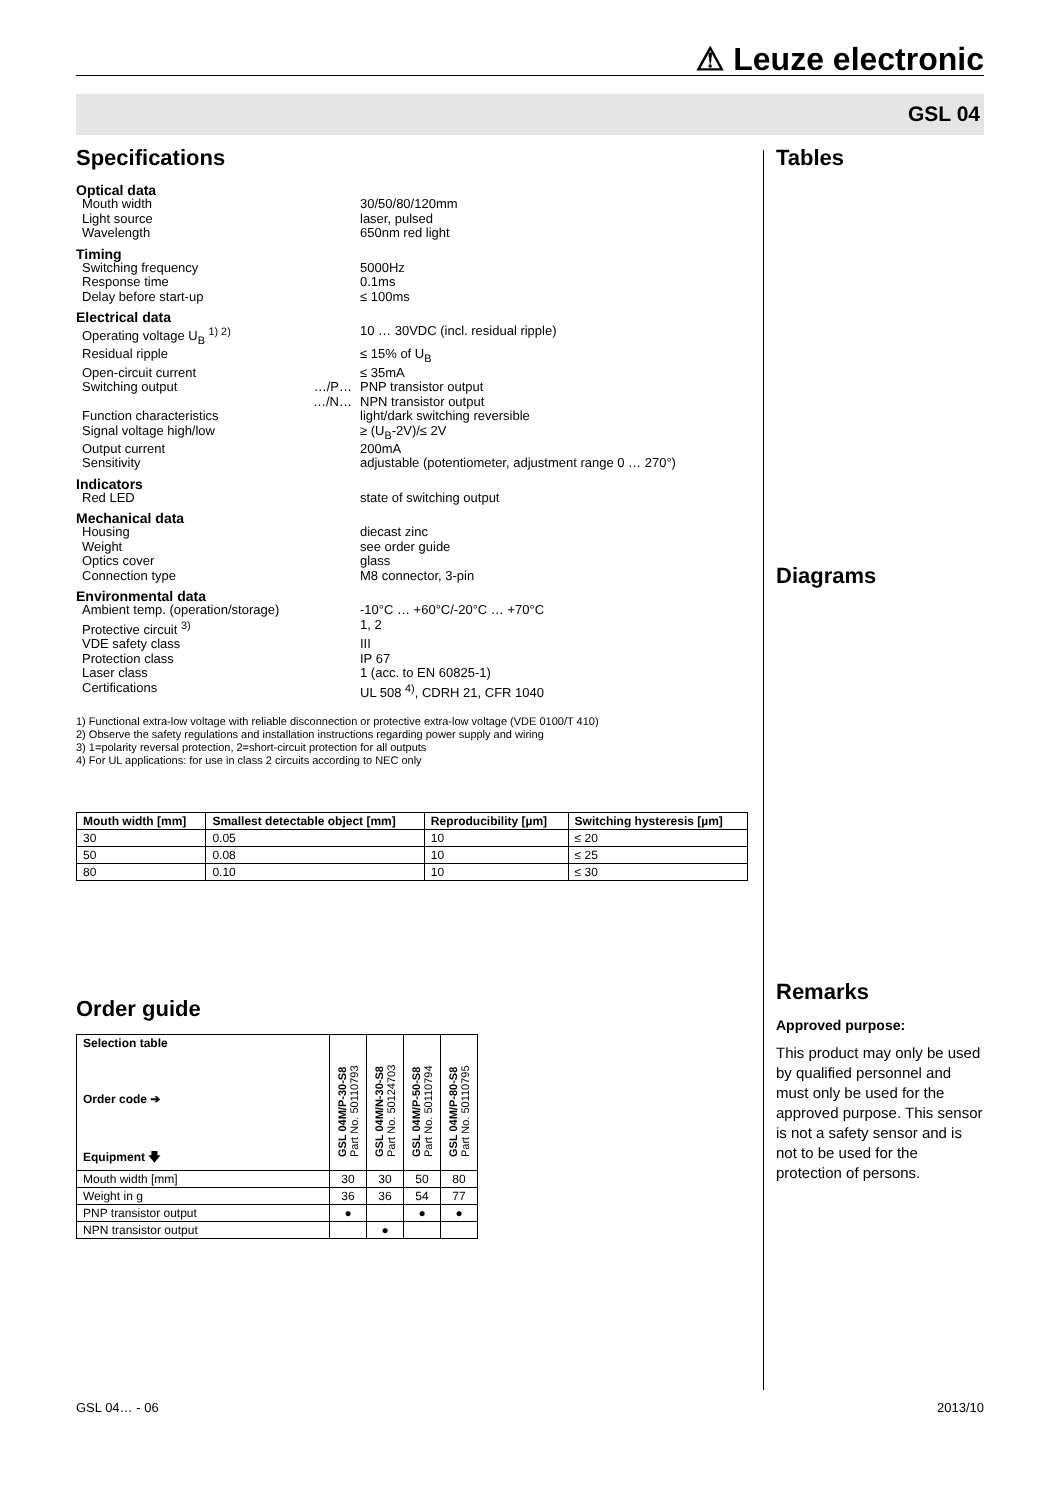⚠ Leuze electronic
GSL 04
Specifications
Optical data
Mouth width 30/50/80/120mm
Light source laser, pulsed
Wavelength 650nm red light
Timing
Switching frequency 5000Hz
Response time 0.1ms
Delay before start-up ≤ 100ms
Electrical data
Operating voltage U<sub>B</sub> <sup>1) 2)</sup> 10 … 30VDC (incl. residual ripple)
Residual ripple ≤ 15% of U<sub>B</sub>
Open-circuit current ≤ 35mA
Switching output …/P… PNP transistor output
…/N… NPN transistor output
Function characteristics light/dark switching reversible
Signal voltage high/low ≥ (U<sub>B</sub>-2V)/≤ 2V
Output current 200mA
Sensitivity adjustable (potentiometer, adjustment range 0 … 270°)
Indicators
Red LED state of switching output
Mechanical data
Housing diecast zinc
Weight see order guide
Optics cover glass
Connection type M8 connector, 3-pin
Environmental data
Ambient temp. (operation/storage) -10°C … +60°C/-20°C … +70°C
Protective circuit <sup>3)</sup> 1, 2
VDE safety class III
Protection class IP 67
Laser class 1 (acc. to EN 60825-1)
Certifications UL 508 <sup>4)</sup>, CDRH 21, CFR 1040
1) Functional extra-low voltage with reliable disconnection or protective extra-low voltage (VDE 0100/T 410)
2) Observe the safety regulations and installation instructions regarding power supply and wiring
3) 1=polarity reversal protection, 2=short-circuit protection for all outputs
4) For UL applications: for use in class 2 circuits according to NEC only
| Mouth width [mm] | Smallest detectable object [mm] | Reproducibility [µm] | Switching hysteresis [µm] |
| --- | --- | --- | --- |
| 30 | 0.05 | 10 | ≤ 20 |
| 50 | 0.08 | 10 | ≤ 25 |
| 80 | 0.10 | 10 | ≤ 30 |
Order guide
| Selection table Order code ➔ Equipment 🡇 | GSL 04M/P-30-S8 Part No. 50110793 | GSL 04M/N-30-S8 Part No. 50124703 | GSL 04M/P-50-S8 Part No. 50110794 | GSL 04M/P-80-S8 Part No. 50110795 |
| Mouth width [mm] | 30 | 30 | 50 | 80 |
| Weight in g | 36 | 36 | 54 | 77 |
| PNP transistor output | ● | | ● | ● |
| NPN transistor output | | ● | | |
Tables
Diagrams
Remarks
Approved purpose:
This product may only be used by qualified personnel and must only be used for the approved purpose. This sensor is not a safety sensor and is not to be used for the protection of persons.
GSL 04… - 06 2013/10